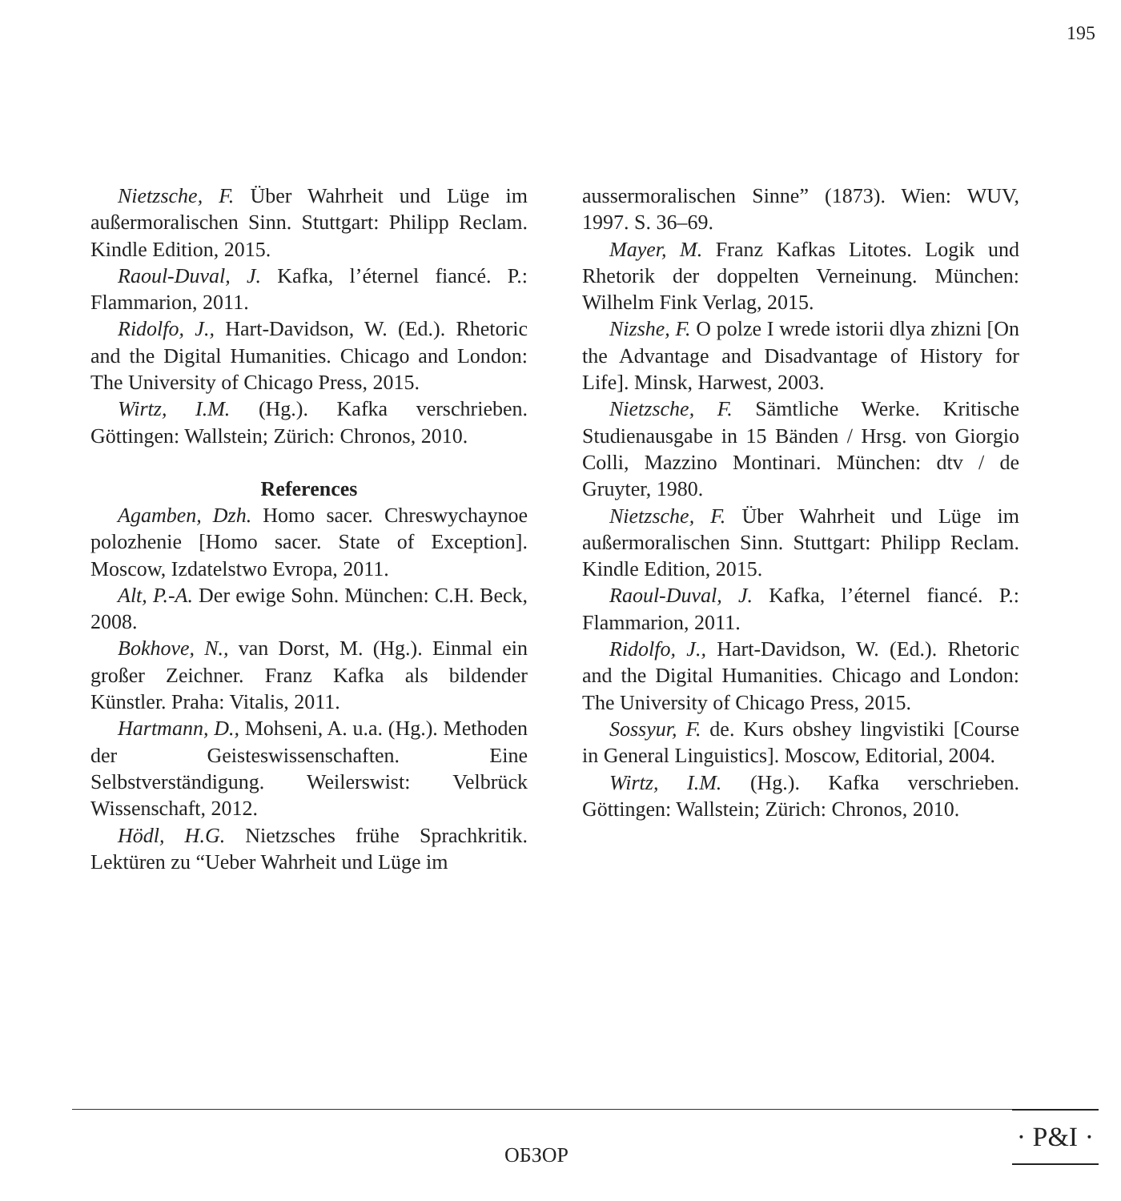195
Nietzsche, F. Über Wahrheit und Lüge im außermoralischen Sinn. Stuttgart: Philipp Reclam. Kindle Edition, 2015.
Raoul-Duval, J. Kafka, l’éternel fiancé. P.: Flammarion, 2011.
Ridolfo, J., Hart-Davidson, W. (Ed.). Rhetoric and the Digital Humanities. Chicago and London: The University of Chicago Press, 2015.
Wirtz, I.M. (Hg.). Kafka verschrieben. Göttingen: Wallstein; Zürich: Chronos, 2010.
References
Agamben, Dzh. Homo sacer. Chreswychaynoe polozhenie [Homo sacer. State of Exception]. Moscow, Izdatelstwo Evropa, 2011.
Alt, P.-A. Der ewige Sohn. München: C.H. Beck, 2008.
Bokhove, N., van Dorst, M. (Hg.). Einmal ein großer Zeichner. Franz Kafka als bildender Künstler. Praha: Vitalis, 2011.
Hartmann, D., Mohseni, A. u.a. (Hg.). Methoden der Geisteswissenschaften. Eine Selbstverständigung. Weilerswist: Velbrück Wissenschaft, 2012.
Hödl, H.G. Nietzsches frühe Sprachkritik. Lektüren zu “Ueber Wahrheit und Lüge im
aussermoralischen Sinne” (1873). Wien: WUV, 1997. S. 36–69.
Mayer, M. Franz Kafkas Litotes. Logik und Rhetorik der doppelten Verneinung. München: Wilhelm Fink Verlag, 2015.
Nizshe, F. O polze I wrede istorii dlya zhizni [On the Advantage and Disadvantage of History for Life]. Minsk, Harwest, 2003.
Nietzsche, F. Sämtliche Werke. Kritische Studienausgabe in 15 Bänden / Hrsg. von Giorgio Colli, Mazzino Montinari. München: dtv / de Gruyter, 1980.
Nietzsche, F. Über Wahrheit und Lüge im außermoralischen Sinn. Stuttgart: Philipp Reclam. Kindle Edition, 2015.
Raoul-Duval, J. Kafka, l’éternel fiancé. P.: Flammarion, 2011.
Ridolfo, J., Hart-Davidson, W. (Ed.). Rhetoric and the Digital Humanities. Chicago and London: The University of Chicago Press, 2015.
Sossyur, F. de. Kurs obshey lingvistiki [Course in General Linguistics]. Moscow, Editorial, 2004.
Wirtz, I.M. (Hg.). Kafka verschrieben. Göttingen: Wallstein; Zürich: Chronos, 2010.
ОБЗОР
· P&I ·